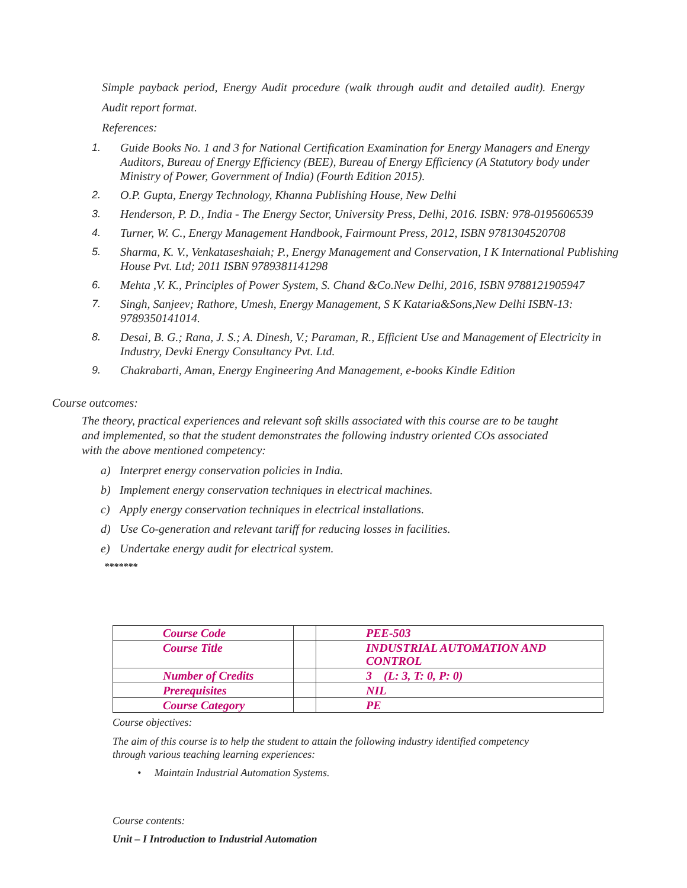Simple payback period, Energy Audit procedure (walk through audit and detailed audit). Energy Audit report format.
References:
1. Guide Books No. 1 and 3 for National Certification Examination for Energy Managers and Energy Auditors, Bureau of Energy Efficiency (BEE), Bureau of Energy Efficiency (A Statutory body under Ministry of Power, Government of India) (Fourth Edition 2015).
2. O.P. Gupta, Energy Technology, Khanna Publishing House, New Delhi
3. Henderson, P. D., India - The Energy Sector, University Press, Delhi, 2016. ISBN: 978-0195606539
4. Turner, W. C., Energy Management Handbook, Fairmount Press, 2012, ISBN 9781304520708
5. Sharma, K. V., Venkataseshaiah; P., Energy Management and Conservation, I K International Publishing House Pvt. Ltd; 2011 ISBN 9789381141298
6. Mehta ,V. K., Principles of Power System, S. Chand &Co.New Delhi, 2016, ISBN 9788121905947
7. Singh, Sanjeev; Rathore, Umesh, Energy Management, S K Kataria&Sons,New Delhi ISBN-13: 9789350141014.
8. Desai, B. G.; Rana, J. S.; A. Dinesh, V.; Paraman, R., Efficient Use and Management of Electricity in Industry, Devki Energy Consultancy Pvt. Ltd.
9. Chakrabarti, Aman, Energy Engineering And Management, e-books Kindle Edition
Course outcomes:
The theory, practical experiences and relevant soft skills associated with this course are to be taught and implemented, so that the student demonstrates the following industry oriented COs associated with the above mentioned competency:
a) Interpret energy conservation policies in India.
b) Implement energy conservation techniques in electrical machines.
c) Apply energy conservation techniques in electrical installations.
d) Use Co-generation and relevant tariff for reducing losses in facilities.
e) Undertake energy audit for electrical system.
*******
| Course Code | | PEE-503 |
| Course Title | | INDUSTRIAL AUTOMATION AND CONTROL |
| Number of Credits | | 3 (L: 3, T: 0, P: 0) |
| Prerequisites | | NIL |
| Course Category | | PE |
Course objectives:
The aim of this course is to help the student to attain the following industry identified competency through various teaching learning experiences:
• Maintain Industrial Automation Systems.
Course contents:
Unit – I Introduction to Industrial Automation